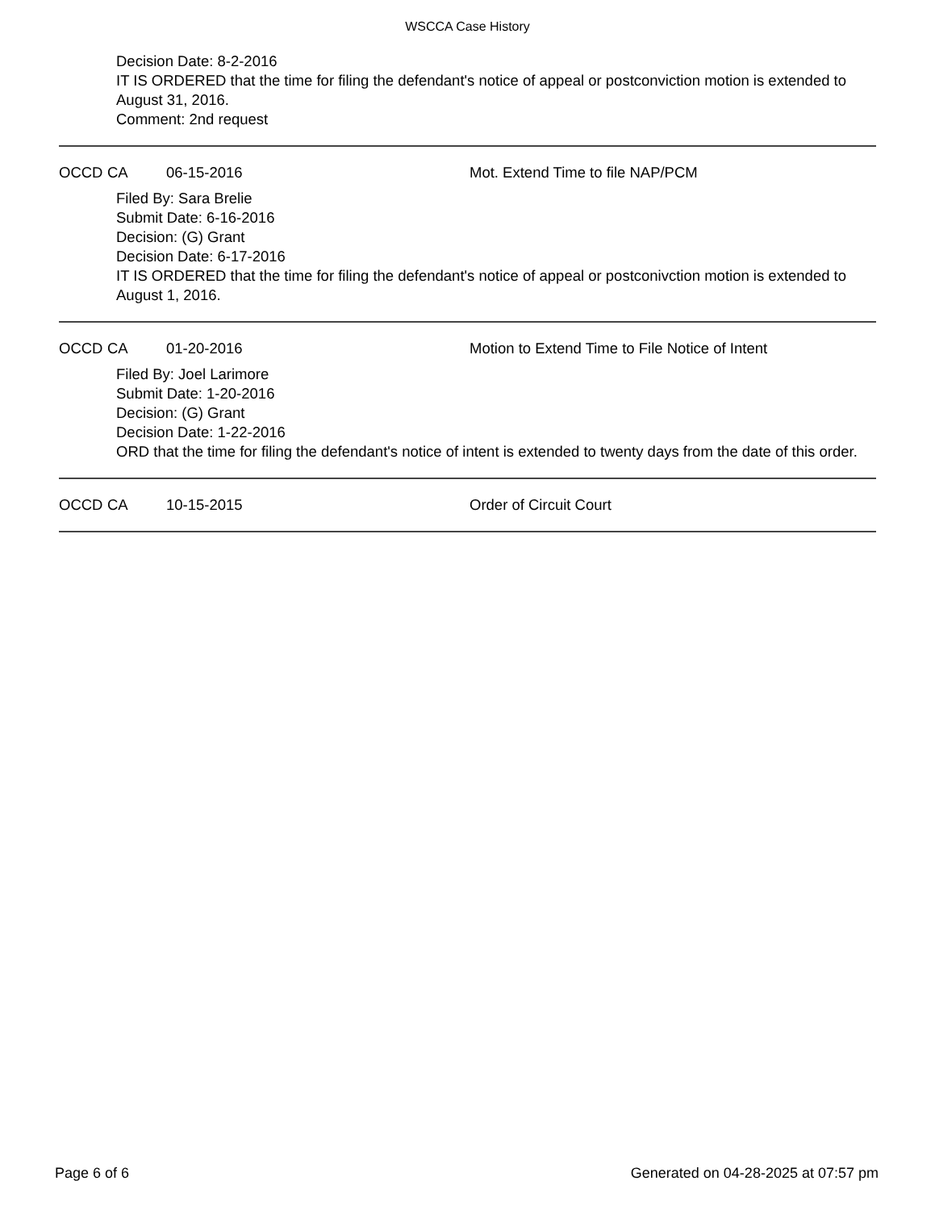WSCCA Case History
Decision Date: 8-2-2016
IT IS ORDERED that the time for filing the defendant's notice of appeal or postconviction motion is extended to August 31, 2016.
Comment: 2nd request
OCCD CA 06-15-2016 Mot. Extend Time to file NAP/PCM
Filed By: Sara Brelie
Submit Date: 6-16-2016
Decision: (G) Grant
Decision Date: 6-17-2016
IT IS ORDERED that the time for filing the defendant's notice of appeal or postconivction motion is extended to August 1, 2016.
OCCD CA 01-20-2016 Motion to Extend Time to File Notice of Intent
Filed By: Joel Larimore
Submit Date: 1-20-2016
Decision: (G) Grant
Decision Date: 1-22-2016
ORD that the time for filing the defendant's notice of intent is extended to twenty days from the date of this order.
OCCD CA 10-15-2015 Order of Circuit Court
Page 6 of 6 Generated on 04-28-2025 at 07:57 pm